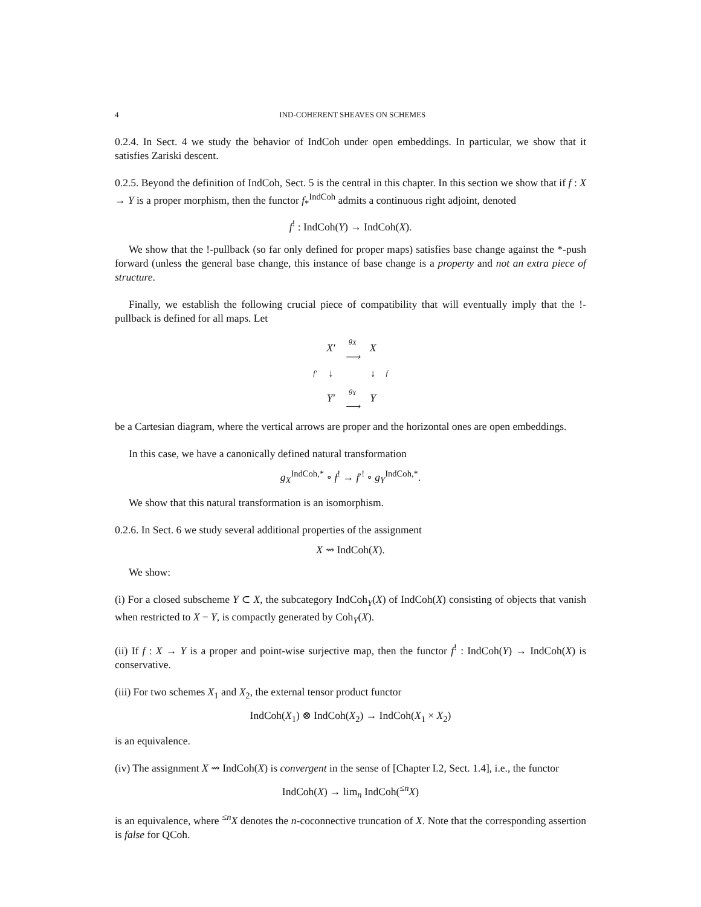4 IND-COHERENT SHEAVES ON SCHEMES
0.2.4. In Sect. 4 we study the behavior of IndCoh under open embeddings. In particular, we show that it satisfies Zariski descent.
0.2.5. Beyond the definition of IndCoh, Sect. 5 is the central in this chapter. In this section we show that if f : X → Y is a proper morphism, then the functor f<sub>*</sub><sup>IndCoh</sup> admits a continuous right adjoint, denoted
f<sup>!</sup> : IndCoh(Y) → IndCoh(X).
We show that the !-pullback (so far only defined for proper maps) satisfies base change against the *-push forward (unless the general base change, this instance of base change is a property and not an extra piece of structure.
Finally, we establish the following crucial piece of compatibility that will eventually imply that the !-pullback is defined for all maps. Let
| | X′ | g<sub>X</sub> ⟶ | X | |
| f′ | ↓ | | ↓ | f |
| | Y′ | g<sub>Y</sub> ⟶ | Y | |
be a Cartesian diagram, where the vertical arrows are proper and the horizontal ones are open embeddings.
In this case, we have a canonically defined natural transformation
g<sub>X</sub><sup>IndCoh,*</sup> ∘ f<sup>!</sup> → f′<sup>!</sup> ∘ g<sub>Y</sub><sup>IndCoh,*</sup>.
We show that this natural transformation is an isomorphism.
0.2.6. In Sect. 6 we study several additional properties of the assignment
X ⇝ IndCoh(X).
We show:
(i) For a closed subscheme Y ⊂ X, the subcategory IndCoh<sub>Y</sub>(X) of IndCoh(X) consisting of objects that vanish when restricted to X − Y, is compactly generated by Coh<sub>Y</sub>(X).
(ii) If f : X → Y is a proper and point-wise surjective map, then the functor f<sup>!</sup> : IndCoh(Y) → IndCoh(X) is conservative.
(iii) For two schemes X<sub>1</sub> and X<sub>2</sub>, the external tensor product functor
IndCoh(X<sub>1</sub>) ⊗ IndCoh(X<sub>2</sub>) → IndCoh(X<sub>1</sub> × X<sub>2</sub>)
is an equivalence.
(iv) The assignment X ⇝ IndCoh(X) is convergent in the sense of [Chapter I.2, Sect. 1.4], i.e., the functor
IndCoh(X) → lim<sub>n</sub> IndCoh(<sup>≤n</sup>X)
is an equivalence, where <sup>≤n</sup>X denotes the n-coconnective truncation of X. Note that the corresponding assertion is false for QCoh.